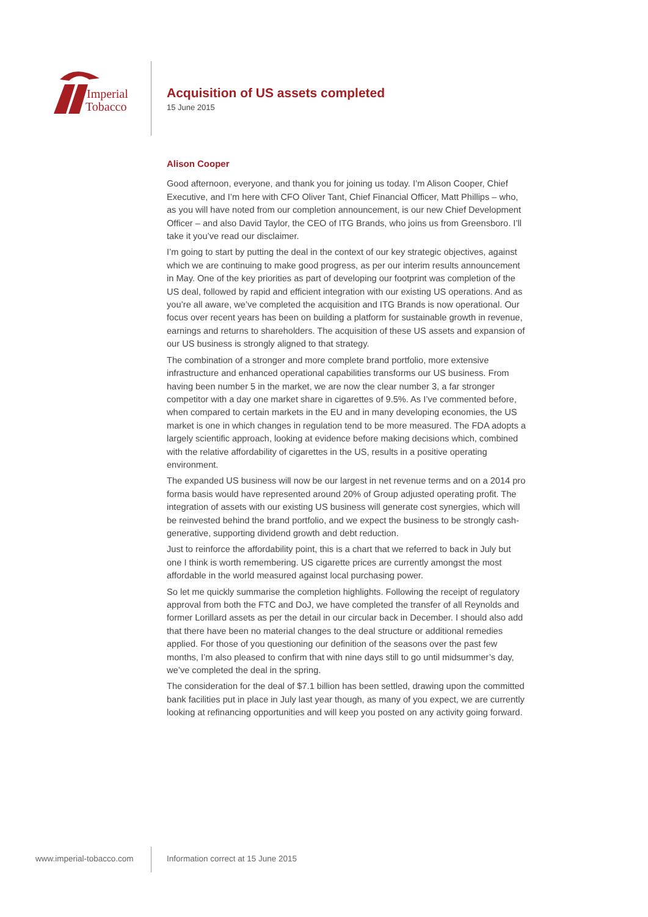Imperial
Tobacco
Acquisition of US assets completed
15 June 2015
Alison Cooper
Good afternoon, everyone, and thank you for joining us today. I’m Alison Cooper, Chief Executive, and I’m here with CFO Oliver Tant, Chief Financial Officer, Matt Phillips – who, as you will have noted from our completion announcement, is our new Chief Development Officer – and also David Taylor, the CEO of ITG Brands, who joins us from Greensboro. I’ll take it you’ve read our disclaimer.
I’m going to start by putting the deal in the context of our key strategic objectives, against which we are continuing to make good progress, as per our interim results announcement in May. One of the key priorities as part of developing our footprint was completion of the US deal, followed by rapid and efficient integration with our existing US operations. And as you’re all aware, we’ve completed the acquisition and ITG Brands is now operational. Our focus over recent years has been on building a platform for sustainable growth in revenue, earnings and returns to shareholders. The acquisition of these US assets and expansion of our US business is strongly aligned to that strategy.
The combination of a stronger and more complete brand portfolio, more extensive infrastructure and enhanced operational capabilities transforms our US business. From having been number 5 in the market, we are now the clear number 3, a far stronger competitor with a day one market share in cigarettes of 9.5%. As I’ve commented before, when compared to certain markets in the EU and in many developing economies, the US market is one in which changes in regulation tend to be more measured. The FDA adopts a largely scientific approach, looking at evidence before making decisions which, combined with the relative affordability of cigarettes in the US, results in a positive operating environment.
The expanded US business will now be our largest in net revenue terms and on a 2014 pro forma basis would have represented around 20% of Group adjusted operating profit. The integration of assets with our existing US business will generate cost synergies, which will be reinvested behind the brand portfolio, and we expect the business to be strongly cash-generative, supporting dividend growth and debt reduction.
Just to reinforce the affordability point, this is a chart that we referred to back in July but one I think is worth remembering. US cigarette prices are currently amongst the most affordable in the world measured against local purchasing power.
So let me quickly summarise the completion highlights. Following the receipt of regulatory approval from both the FTC and DoJ, we have completed the transfer of all Reynolds and former Lorillard assets as per the detail in our circular back in December. I should also add that there have been no material changes to the deal structure or additional remedies applied. For those of you questioning our definition of the seasons over the past few months, I’m also pleased to confirm that with nine days still to go until midsummer’s day, we’ve completed the deal in the spring.
The consideration for the deal of $7.1 billion has been settled, drawing upon the committed bank facilities put in place in July last year though, as many of you expect, we are currently looking at refinancing opportunities and will keep you posted on any activity going forward.
www.imperial-tobacco.com
Information correct at 15 June 2015